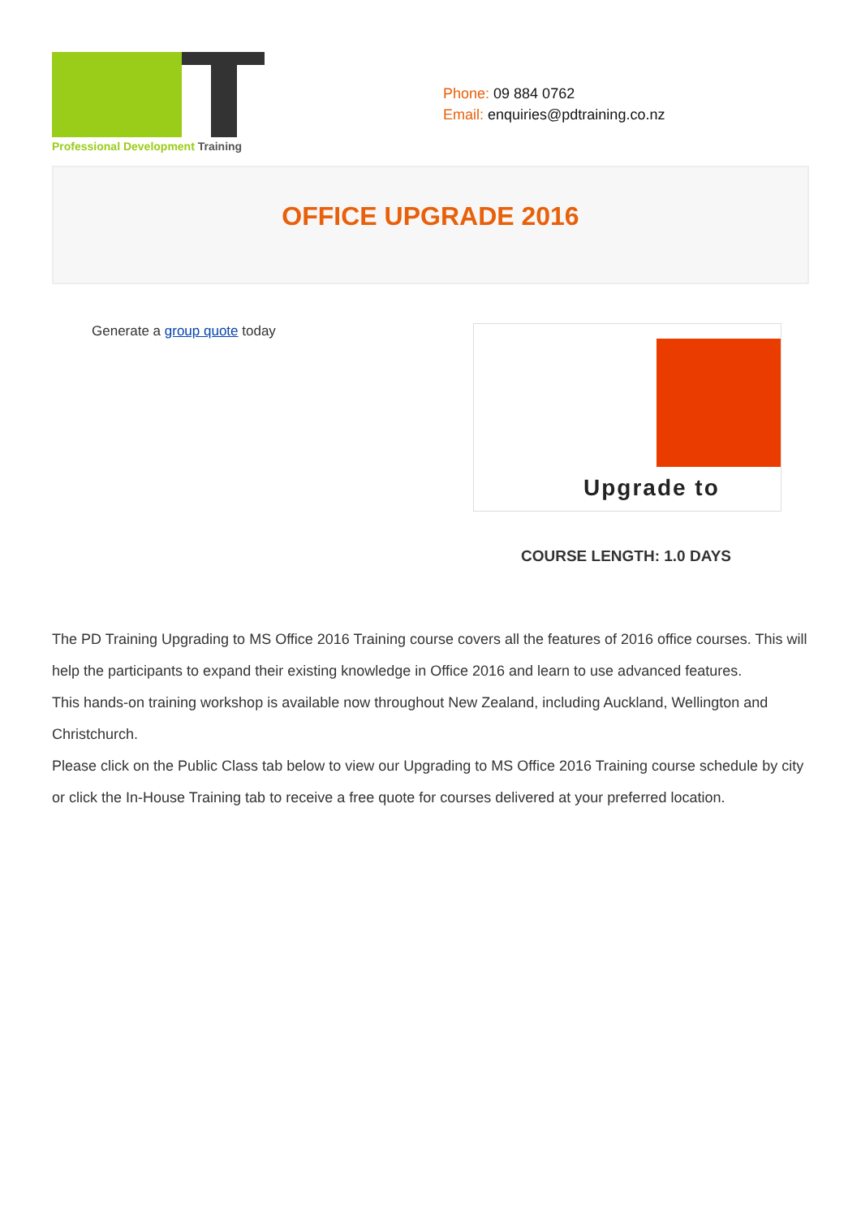Professional Development Training
Phone: 09 884 0762
Email: enquiries@pdtraining.co.nz
OFFICE UPGRADE 2016
Generate a group quote today
Upgrade to
COURSE LENGTH: 1.0 DAYS
The PD Training Upgrading to MS Office 2016 Training course covers all the features of 2016 office courses. This will help the participants to expand their existing knowledge in Office 2016 and learn to use advanced features.
This hands-on training workshop is available now throughout New Zealand, including Auckland, Wellington and Christchurch.
Please click on the Public Class tab below to view our Upgrading to MS Office 2016 Training course schedule by city or click the In-House Training tab to receive a free quote for courses delivered at your preferred location.